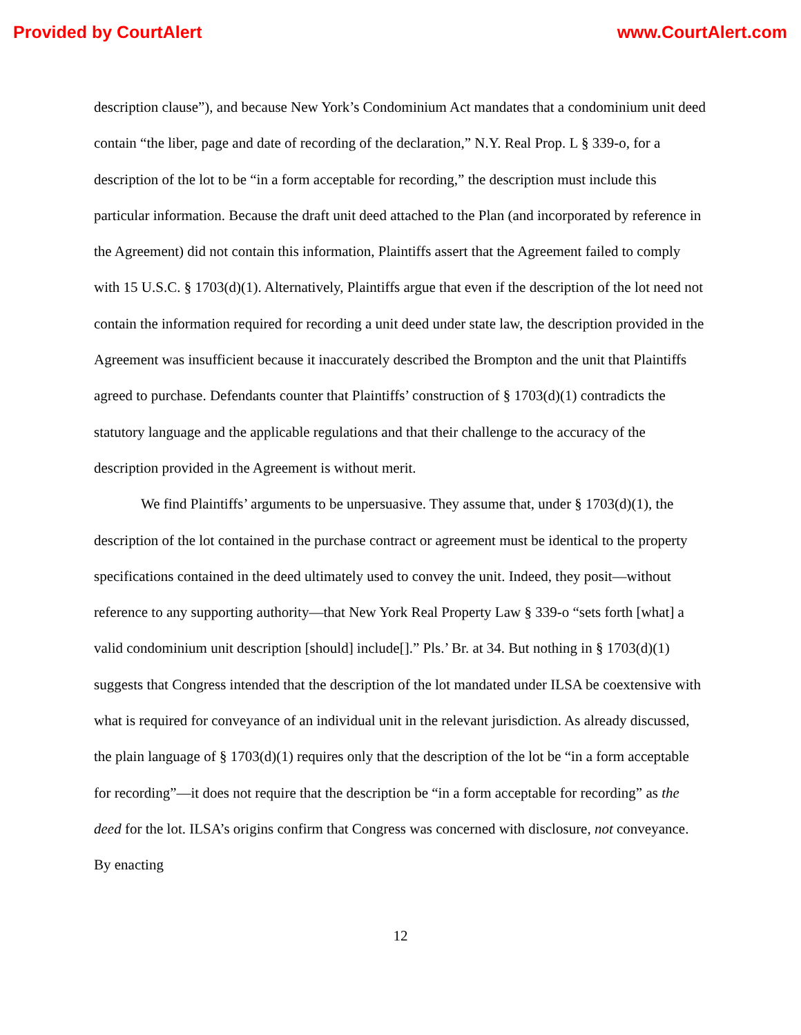Provided by CourtAlert www.CourtAlert.com
description clause”), and because New York’s Condominium Act mandates that a condominium unit deed contain “the liber, page and date of recording of the declaration,” N.Y. Real Prop. L § 339-o, for a description of the lot to be “in a form acceptable for recording,” the description must include this particular information. Because the draft unit deed attached to the Plan (and incorporated by reference in the Agreement) did not contain this information, Plaintiffs assert that the Agreement failed to comply with 15 U.S.C. § 1703(d)(1). Alternatively, Plaintiffs argue that even if the description of the lot need not contain the information required for recording a unit deed under state law, the description provided in the Agreement was insufficient because it inaccurately described the Brompton and the unit that Plaintiffs agreed to purchase. Defendants counter that Plaintiffs’ construction of § 1703(d)(1) contradicts the statutory language and the applicable regulations and that their challenge to the accuracy of the description provided in the Agreement is without merit.
We find Plaintiffs’ arguments to be unpersuasive. They assume that, under § 1703(d)(1), the description of the lot contained in the purchase contract or agreement must be identical to the property specifications contained in the deed ultimately used to convey the unit. Indeed, they posit—without reference to any supporting authority—that New York Real Property Law § 339-o “sets forth [what] a valid condominium unit description [should] include[].” Pls.’ Br. at 34. But nothing in § 1703(d)(1) suggests that Congress intended that the description of the lot mandated under ILSA be coextensive with what is required for conveyance of an individual unit in the relevant jurisdiction. As already discussed, the plain language of § 1703(d)(1) requires only that the description of the lot be “in a form acceptable for recording”—it does not require that the description be “in a form acceptable for recording” as the deed for the lot. ILSA’s origins confirm that Congress was concerned with disclosure, not conveyance. By enacting
12